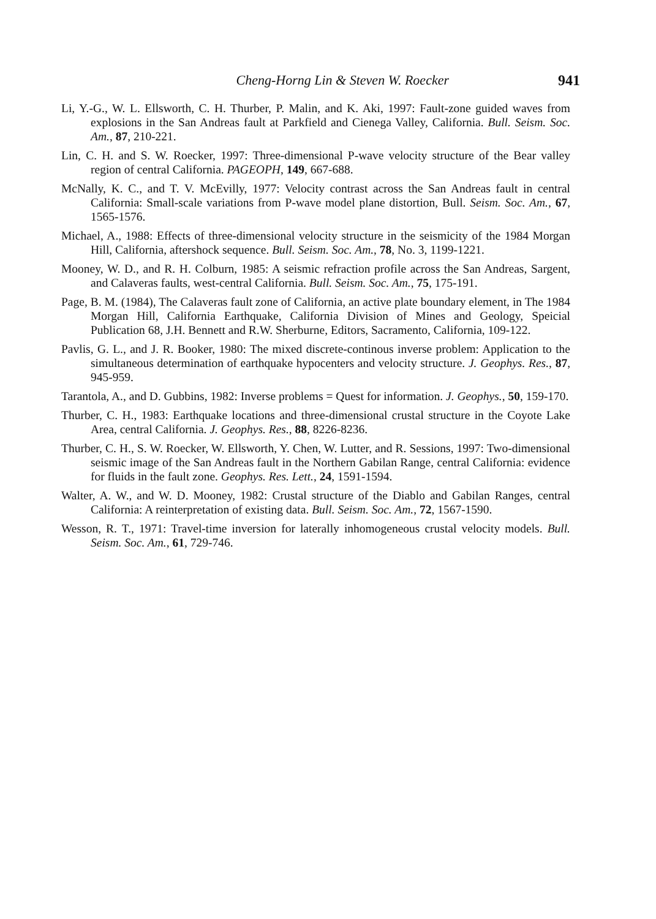Cheng-Horng Lin & Steven W. Roecker 941
Li, Y.-G., W. L. Ellsworth, C. H. Thurber, P. Malin, and K. Aki, 1997: Fault-zone guided waves from explosions in the San Andreas fault at Parkfield and Cienega Valley, California. Bull. Seism. Soc. Am., 87, 210-221.
Lin, C. H. and S. W. Roecker, 1997: Three-dimensional P-wave velocity structure of the Bear valley region of central California. PAGEOPH, 149, 667-688.
McNally, K. C., and T. V. McEvilly, 1977: Velocity contrast across the San Andreas fault in central California: Small-scale variations from P-wave model plane distortion, Bull. Seism. Soc. Am., 67, 1565-1576.
Michael, A., 1988: Effects of three-dimensional velocity structure in the seismicity of the 1984 Morgan Hill, California, aftershock sequence. Bull. Seism. Soc. Am., 78, No. 3, 1199-1221.
Mooney, W. D., and R. H. Colburn, 1985: A seismic refraction profile across the San Andreas, Sargent, and Calaveras faults, west-central California. Bull. Seism. Soc. Am., 75, 175-191.
Page, B. M. (1984), The Calaveras fault zone of California, an active plate boundary element, in The 1984 Morgan Hill, California Earthquake, California Division of Mines and Geology, Speicial Publication 68, J.H. Bennett and R.W. Sherburne, Editors, Sacramento, California, 109-122.
Pavlis, G. L., and J. R. Booker, 1980: The mixed discrete-continous inverse problem: Application to the simultaneous determination of earthquake hypocenters and velocity structure. J. Geophys. Res., 87, 945-959.
Tarantola, A., and D. Gubbins, 1982: Inverse problems = Quest for information. J. Geophys., 50, 159-170.
Thurber, C. H., 1983: Earthquake locations and three-dimensional crustal structure in the Coyote Lake Area, central California. J. Geophys. Res., 88, 8226-8236.
Thurber, C. H., S. W. Roecker, W. Ellsworth, Y. Chen, W. Lutter, and R. Sessions, 1997: Two-dimensional seismic image of the San Andreas fault in the Northern Gabilan Range, central California: evidence for fluids in the fault zone. Geophys. Res. Lett., 24, 1591-1594.
Walter, A. W., and W. D. Mooney, 1982: Crustal structure of the Diablo and Gabilan Ranges, central California: A reinterpretation of existing data. Bull. Seism. Soc. Am., 72, 1567-1590.
Wesson, R. T., 1971: Travel-time inversion for laterally inhomogeneous crustal velocity models. Bull. Seism. Soc. Am., 61, 729-746.